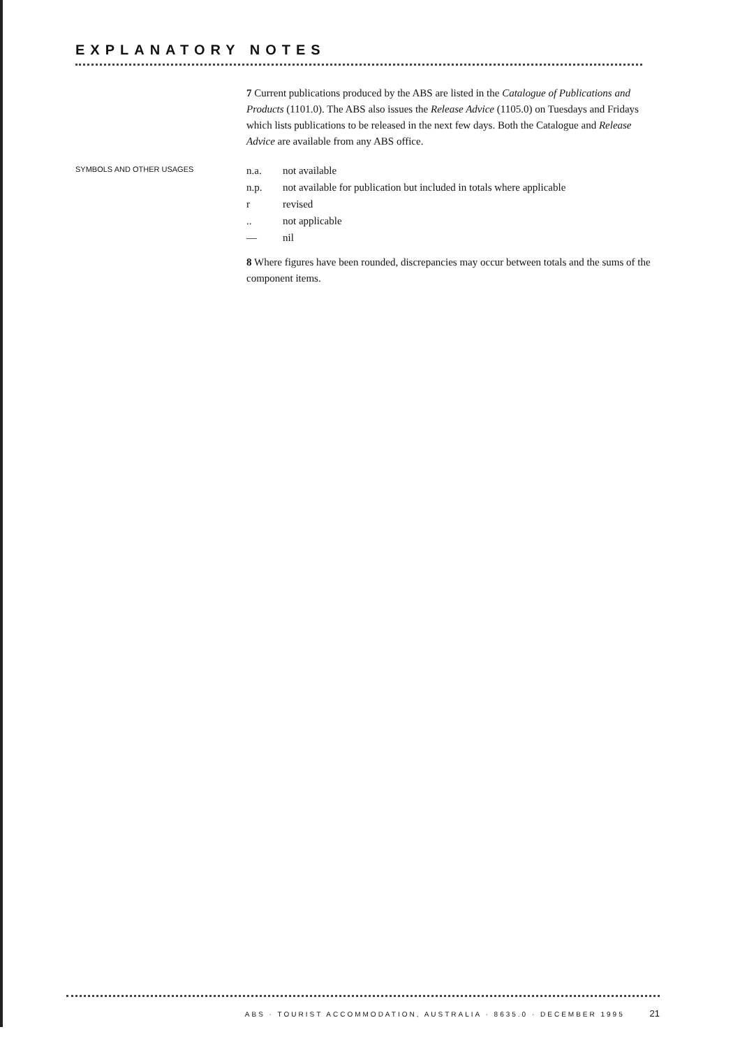EXPLANATORY NOTES
7 Current publications produced by the ABS are listed in the Catalogue of Publications and Products (1101.0). The ABS also issues the Release Advice (1105.0) on Tuesdays and Fridays which lists publications to be released in the next few days. Both the Catalogue and Release Advice are available from any ABS office.
SYMBOLS AND OTHER USAGES
| n.a. | not available |
| n.p. | not available for publication but included in totals where applicable |
| r | revised |
| .. | not applicable |
| — | nil |
8 Where figures have been rounded, discrepancies may occur between totals and the sums of the component items.
ABS · TOURIST ACCOMMODATION, AUSTRALIA · 8635.0 · DECEMBER 1995 21